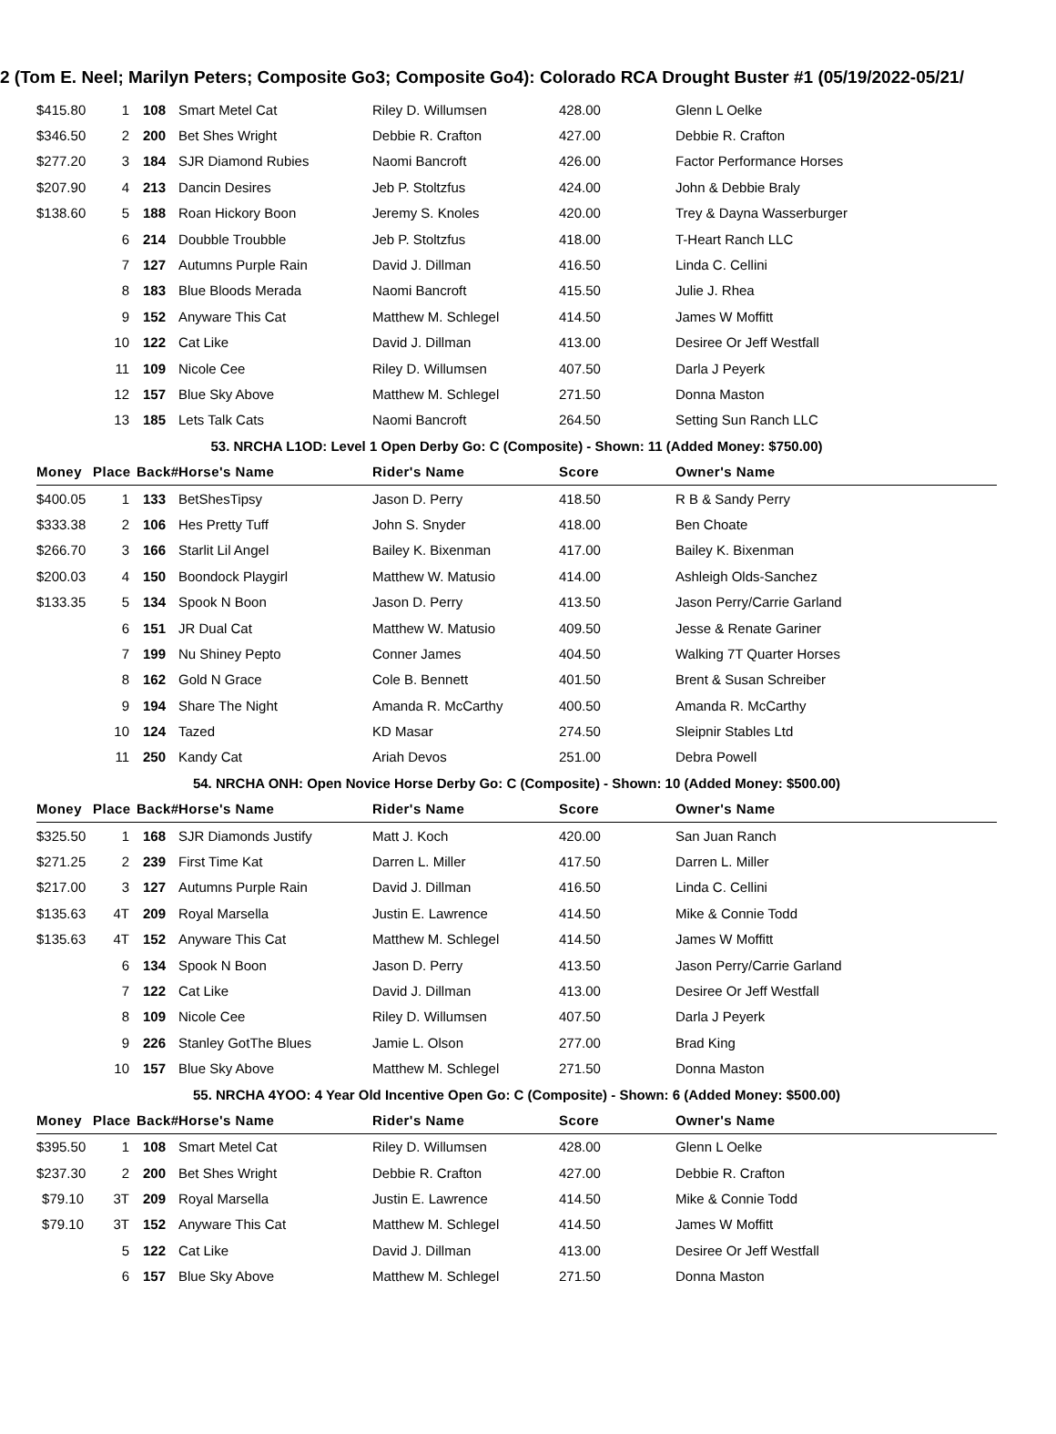2 (Tom E. Neel; Marilyn Peters; Composite Go3; Composite Go4): Colorado RCA Drought Buster #1 (05/19/2022-05/21/
| $415.80 | 1 | 108 | Smart Metel Cat | Riley D. Willumsen | 428.00 | Glenn L Oelke |
| $346.50 | 2 | 200 | Bet Shes Wright | Debbie R. Crafton | 427.00 | Debbie R. Crafton |
| $277.20 | 3 | 184 | SJR Diamond Rubies | Naomi Bancroft | 426.00 | Factor Performance Horses |
| $207.90 | 4 | 213 | Dancin Desires | Jeb P. Stoltzfus | 424.00 | John & Debbie Braly |
| $138.60 | 5 | 188 | Roan Hickory Boon | Jeremy S. Knoles | 420.00 | Trey & Dayna Wasserburger |
| | 6 | 214 | Doubble Troubble | Jeb P. Stoltzfus | 418.00 | T-Heart Ranch LLC |
| | 7 | 127 | Autumns Purple Rain | David J. Dillman | 416.50 | Linda C. Cellini |
| | 8 | 183 | Blue Bloods Merada | Naomi Bancroft | 415.50 | Julie J. Rhea |
| | 9 | 152 | Anyware This Cat | Matthew M. Schlegel | 414.50 | James W Moffitt |
| | 10 | 122 | Cat Like | David J. Dillman | 413.00 | Desiree Or Jeff Westfall |
| | 11 | 109 | Nicole Cee | Riley D. Willumsen | 407.50 | Darla J Peyerk |
| | 12 | 157 | Blue Sky Above | Matthew M. Schlegel | 271.50 | Donna Maston |
| | 13 | 185 | Lets Talk Cats | Naomi Bancroft | 264.50 | Setting Sun Ranch LLC |
| 53. NRCHA L1OD: Level 1 Open Derby Go: C (Composite) - Shown: 11 (Added Money: $750.00) | | | | | | |
| Money | Place | Back# | Horse's Name | Rider's Name | Score | Owner's Name |
| $400.05 | 1 | 133 | BetShesTipsy | Jason D. Perry | 418.50 | R B & Sandy Perry |
| $333.38 | 2 | 106 | Hes Pretty Tuff | John S. Snyder | 418.00 | Ben Choate |
| $266.70 | 3 | 166 | Starlit Lil Angel | Bailey K. Bixenman | 417.00 | Bailey K. Bixenman |
| $200.03 | 4 | 150 | Boondock Playgirl | Matthew W. Matusio | 414.00 | Ashleigh Olds-Sanchez |
| $133.35 | 5 | 134 | Spook N Boon | Jason D. Perry | 413.50 | Jason Perry/Carrie Garland |
| | 6 | 151 | JR Dual Cat | Matthew W. Matusio | 409.50 | Jesse & Renate Gariner |
| | 7 | 199 | Nu Shiney Pepto | Conner James | 404.50 | Walking 7T Quarter Horses |
| | 8 | 162 | Gold N Grace | Cole B. Bennett | 401.50 | Brent & Susan Schreiber |
| | 9 | 194 | Share The Night | Amanda R. McCarthy | 400.50 | Amanda R. McCarthy |
| | 10 | 124 | Tazed | KD Masar | 274.50 | Sleipnir Stables Ltd |
| | 11 | 250 | Kandy Cat | Ariah Devos | 251.00 | Debra Powell |
| 54. NRCHA ONH: Open Novice Horse Derby Go: C (Composite) - Shown: 10 (Added Money: $500.00) | | | | | | |
| Money | Place | Back# | Horse's Name | Rider's Name | Score | Owner's Name |
| $325.50 | 1 | 168 | SJR Diamonds Justify | Matt J. Koch | 420.00 | San Juan Ranch |
| $271.25 | 2 | 239 | First Time Kat | Darren L. Miller | 417.50 | Darren L. Miller |
| $217.00 | 3 | 127 | Autumns Purple Rain | David J. Dillman | 416.50 | Linda C. Cellini |
| $135.63 | 4T | 209 | Royal Marsella | Justin E. Lawrence | 414.50 | Mike & Connie Todd |
| $135.63 | 4T | 152 | Anyware This Cat | Matthew M. Schlegel | 414.50 | James W Moffitt |
| | 6 | 134 | Spook N Boon | Jason D. Perry | 413.50 | Jason Perry/Carrie Garland |
| | 7 | 122 | Cat Like | David J. Dillman | 413.00 | Desiree Or Jeff Westfall |
| | 8 | 109 | Nicole Cee | Riley D. Willumsen | 407.50 | Darla J Peyerk |
| | 9 | 226 | Stanley GotThe Blues | Jamie L. Olson | 277.00 | Brad King |
| | 10 | 157 | Blue Sky Above | Matthew M. Schlegel | 271.50 | Donna Maston |
| 55. NRCHA 4YOO: 4 Year Old Incentive Open Go: C (Composite) - Shown: 6 (Added Money: $500.00) | | | | | | |
| Money | Place | Back# | Horse's Name | Rider's Name | Score | Owner's Name |
| $395.50 | 1 | 108 | Smart Metel Cat | Riley D. Willumsen | 428.00 | Glenn L Oelke |
| $237.30 | 2 | 200 | Bet Shes Wright | Debbie R. Crafton | 427.00 | Debbie R. Crafton |
| $79.10 | 3T | 209 | Royal Marsella | Justin E. Lawrence | 414.50 | Mike & Connie Todd |
| $79.10 | 3T | 152 | Anyware This Cat | Matthew M. Schlegel | 414.50 | James W Moffitt |
| | 5 | 122 | Cat Like | David J. Dillman | 413.00 | Desiree Or Jeff Westfall |
| | 6 | 157 | Blue Sky Above | Matthew M. Schlegel | 271.50 | Donna Maston |